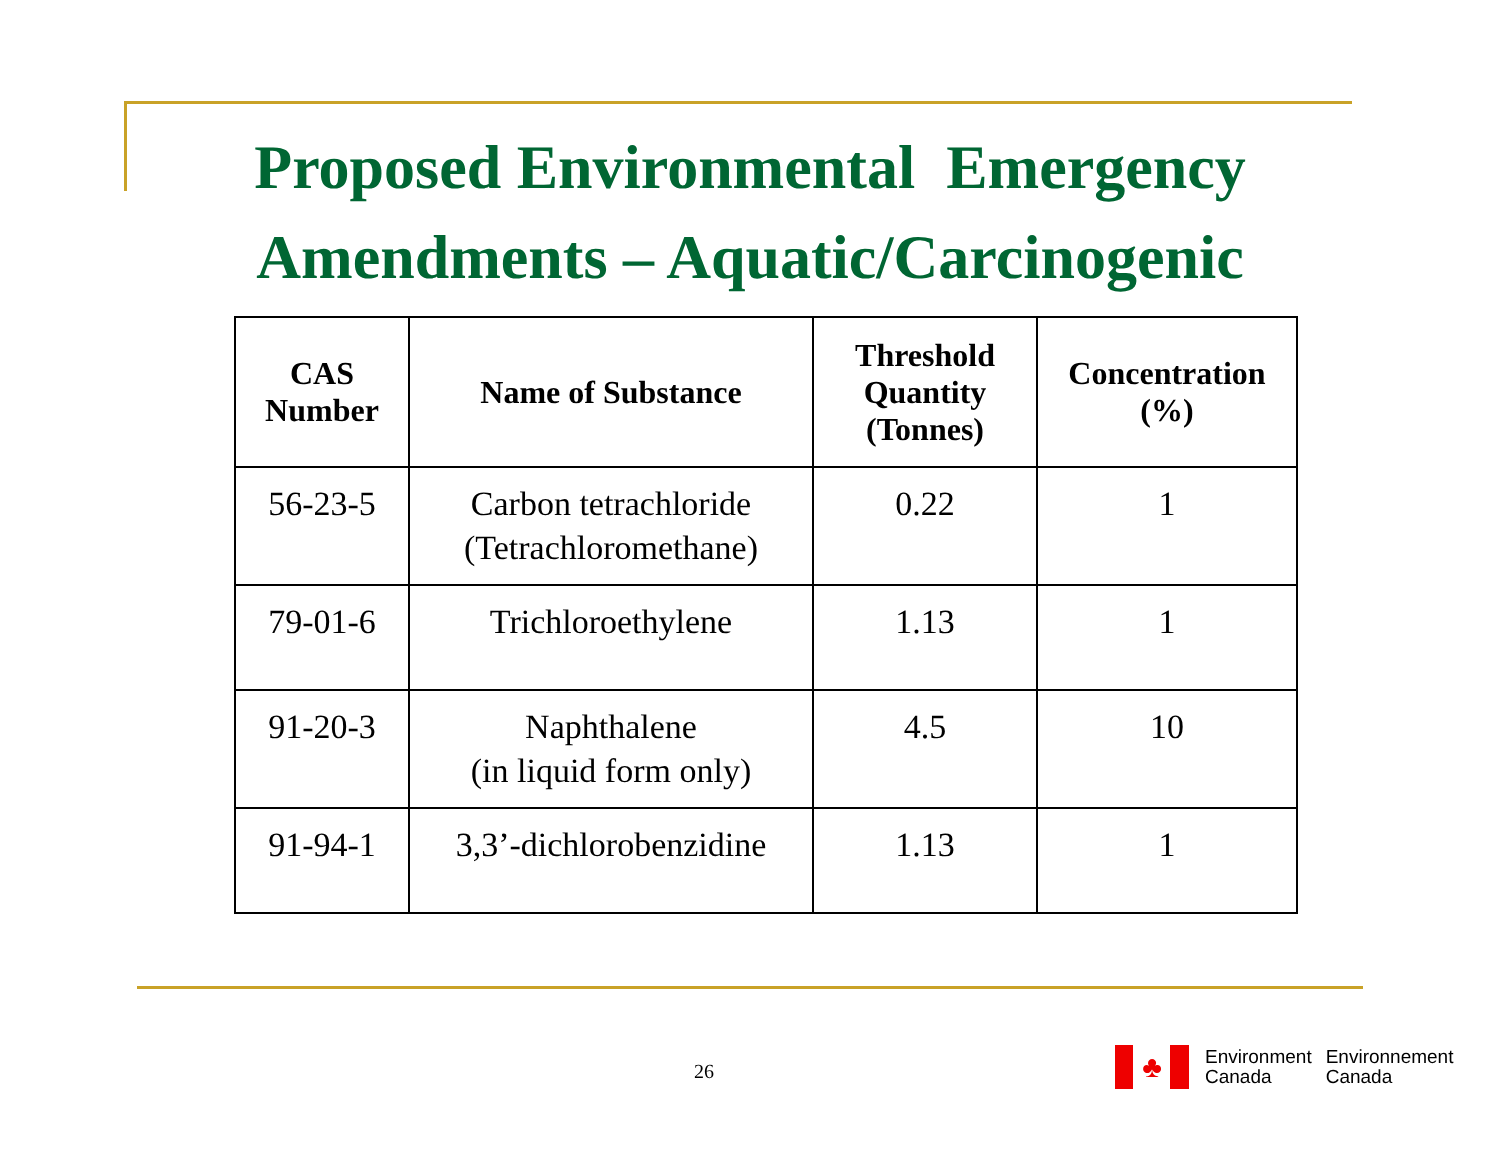Proposed Environmental Emergency
Amendments – Aquatic/Carcinogenic
| CAS Number | Name of Substance | Threshold Quantity (Tonnes) | Concentration (%) |
| --- | --- | --- | --- |
| 56-23-5 | Carbon tetrachloride (Tetrachloromethane) | 0.22 | 1 |
| 79-01-6 | Trichloroethylene | 1.13 | 1 |
| 91-20-3 | Naphthalene (in liquid form only) | 4.5 | 10 |
| 91-94-1 | 3,3’-dichlorobenzidine | 1.13 | 1 |
26
♣
Environment
Canada
Environnement
Canada